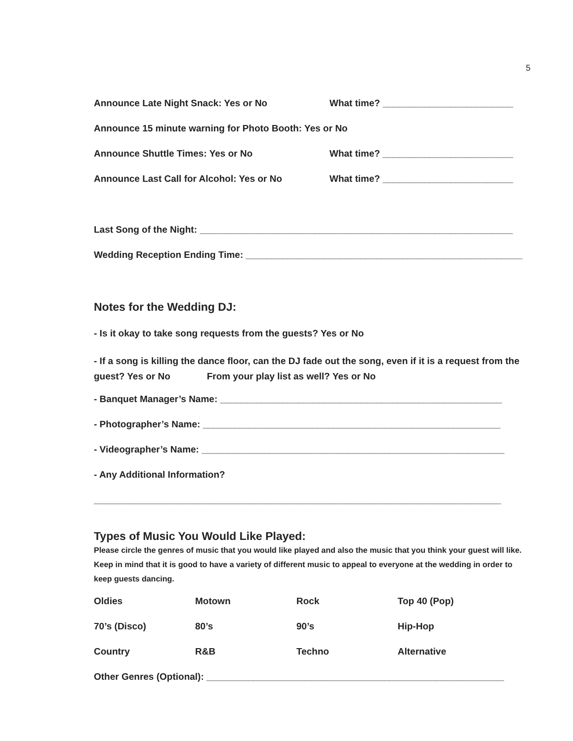5
Announce Late Night Snack: Yes or No What time? _________________________
Announce 15 minute warning for Photo Booth: Yes or No
Announce Shuttle Times: Yes or No What time? _________________________
Announce Last Call for Alcohol: Yes or No What time? _________________________
Last Song of the Night: ____________________________________________________________
Wedding Reception Ending Time: _____________________________________________________
Notes for the Wedding DJ:
- Is it okay to take song requests from the guests? Yes or No
- If a song is killing the dance floor, can the DJ fade out the song, even if it is a request from the guest? Yes or No From your play list as well? Yes or No
- Banquet Manager’s Name: ______________________________________________________
- Photographer’s Name: _________________________________________________________
- Videographer’s Name: __________________________________________________________
- Any Additional Information?
______________________________________________________________________________
Types of Music You Would Like Played:
Please circle the genres of music that you would like played and also the music that you think your guest will like. Keep in mind that it is good to have a variety of different music to appeal to everyone at the wedding in order to keep guests dancing.
| Oldies | Motown | Rock | Top 40 (Pop) |
| 70’s (Disco) | 80’s | 90’s | Hip-Hop |
| Country | R&B | Techno | Alternative |
Other Genres (Optional): _________________________________________________________